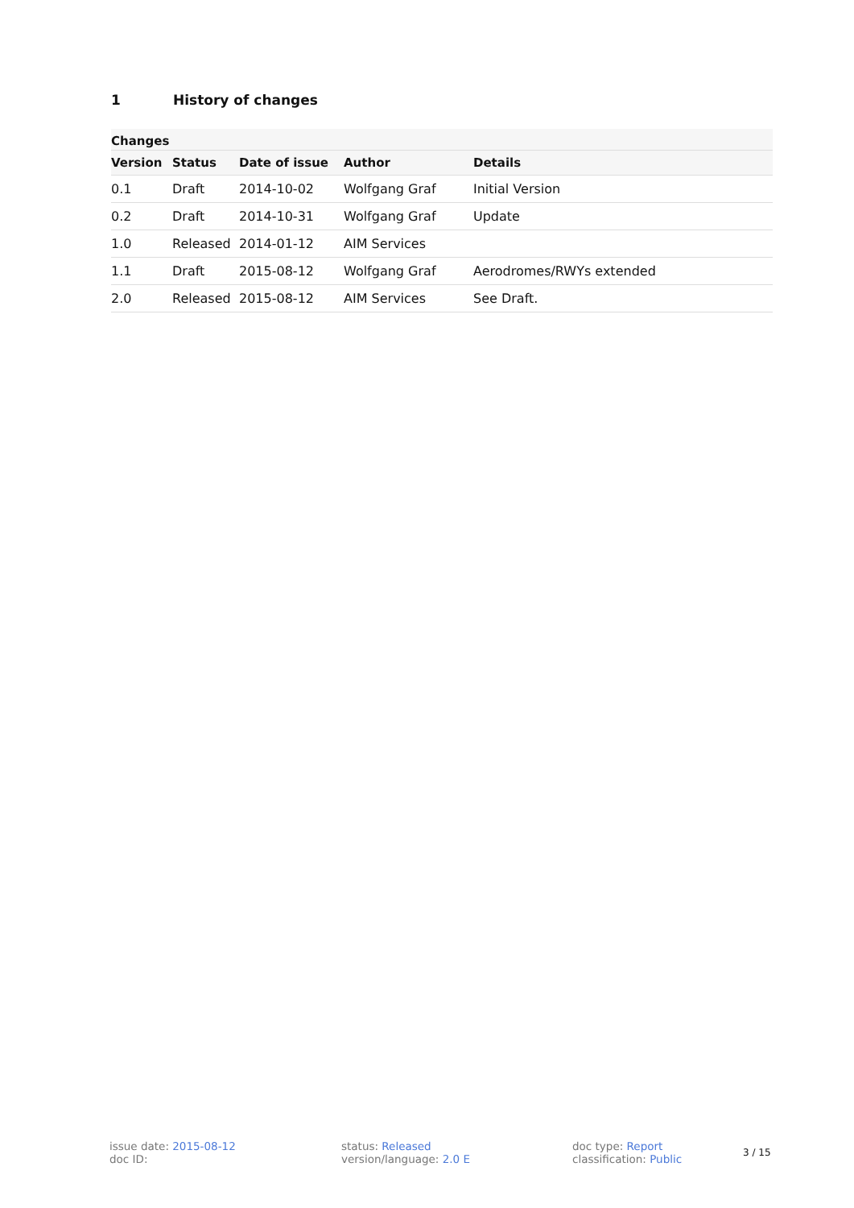1 History of changes
| Changes | | | | |
| Version | Status | Date of issue | Author | Details |
| 0.1 | Draft | 2014-10-02 | Wolfgang Graf | Initial Version |
| 0.2 | Draft | 2014-10-31 | Wolfgang Graf | Update |
| 1.0 | Released | 2014-01-12 | AIM Services | |
| 1.1 | Draft | 2015-08-12 | Wolfgang Graf | Aerodromes/RWYs extended |
| 2.0 | Released | 2015-08-12 | AIM Services | See Draft. |
issue date: 2015-08-12
doc ID:
status: Released
version/language: 2.0 E
doc type: Report
classification: Public
3 / 15